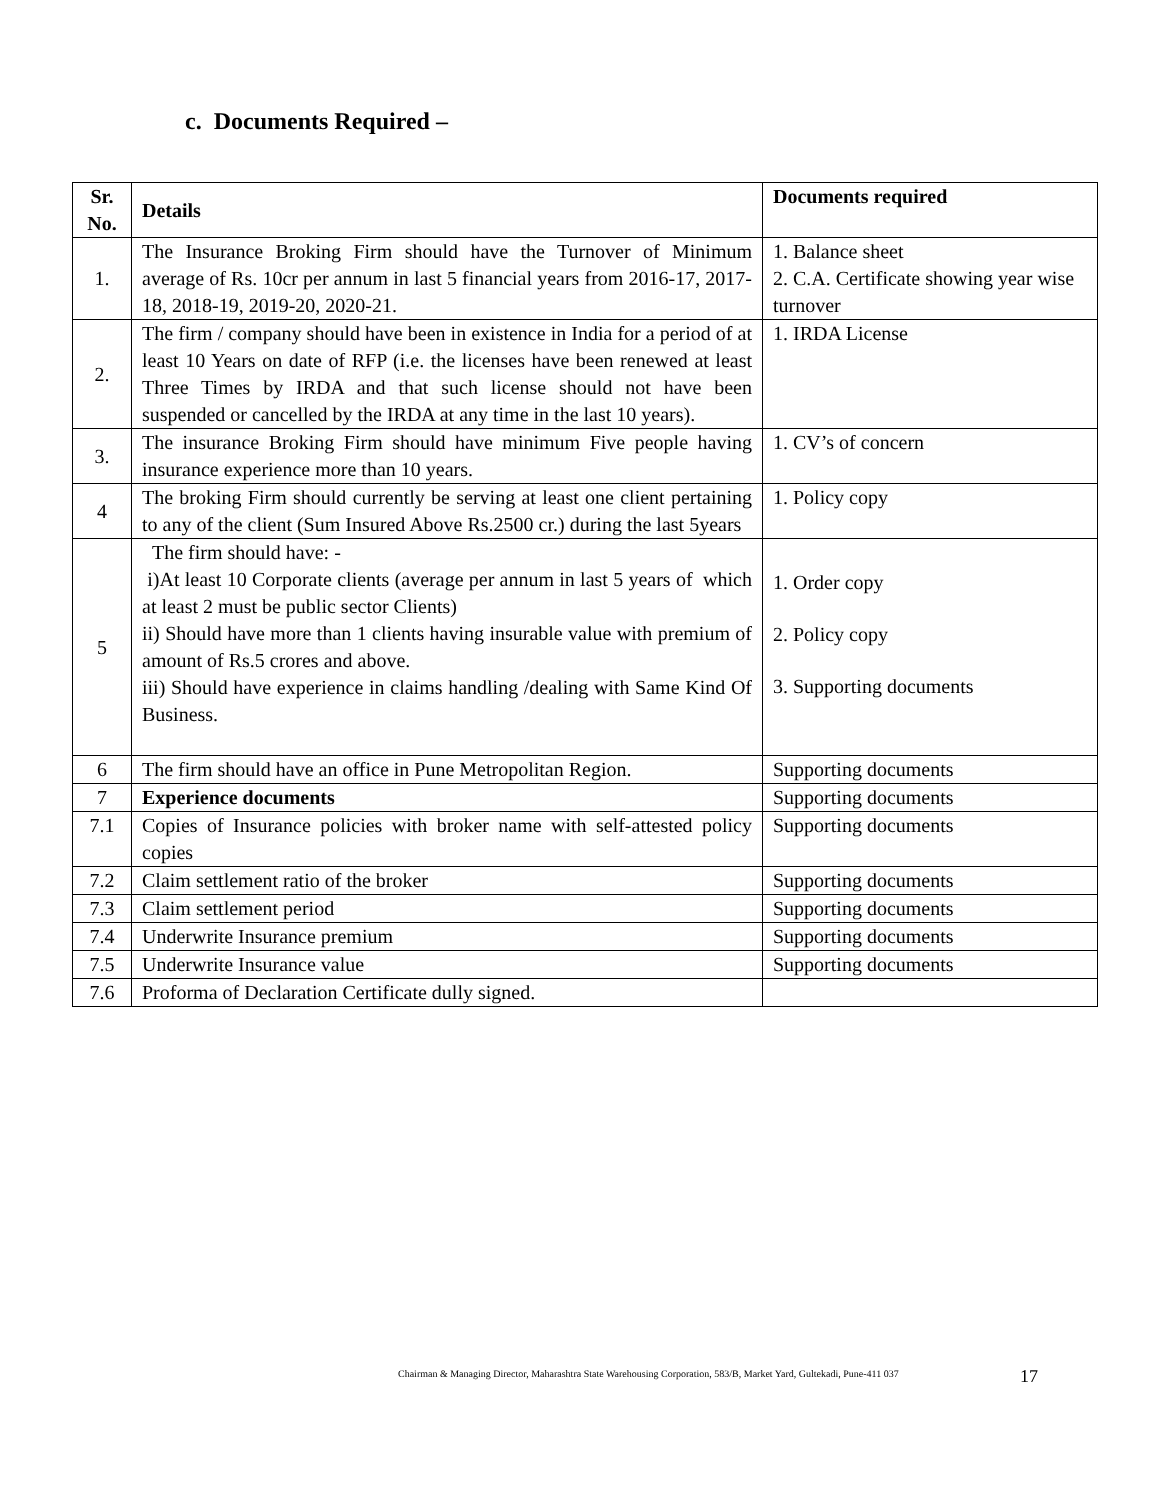c. Documents Required –
| Sr. No. | Details | Documents required |
| --- | --- | --- |
| 1. | The Insurance Broking Firm should have the Turnover of Minimum average of Rs. 10cr per annum in last 5 financial years from 2016-17, 2017-18, 2018-19, 2019-20, 2020-21. | 1. Balance sheet 2. C.A. Certificate showing year wise turnover |
| 2. | The firm / company should have been in existence in India for a period of at least 10 Years on date of RFP (i.e. the licenses have been renewed at least Three Times by IRDA and that such license should not have been suspended or cancelled by the IRDA at any time in the last 10 years). | 1. IRDA License |
| 3. | The insurance Broking Firm should have minimum Five people having insurance experience more than 10 years. | 1. CV’s of concern |
| 4 | The broking Firm should currently be serving at least one client pertaining to any of the client (Sum Insured Above Rs.2500 cr.) during the last 5years | 1. Policy copy |
| 5 | The firm should have: - i)At least 10 Corporate clients (average per annum in last 5 years of which at least 2 must be public sector Clients) ii) Should have more than 1 clients having insurable value with premium of amount of Rs.5 crores and above. iii) Should have experience in claims handling /dealing with Same Kind Of Business. | 1. Order copy 2. Policy copy 3. Supporting documents |
| 6 | The firm should have an office in Pune Metropolitan Region. | Supporting documents |
| 7 | Experience documents | Supporting documents |
| 7.1 | Copies of Insurance policies with broker name with self-attested policy copies | Supporting documents |
| 7.2 | Claim settlement ratio of the broker | Supporting documents |
| 7.3 | Claim settlement period | Supporting documents |
| 7.4 | Underwrite Insurance premium | Supporting documents |
| 7.5 | Underwrite Insurance value | Supporting documents |
| 7.6 | Proforma of Declaration Certificate dully signed. | |
Chairman & Managing Director, Maharashtra State Warehousing Corporation, 583/B, Market Yard, Gultekadi, Pune-411 037
17